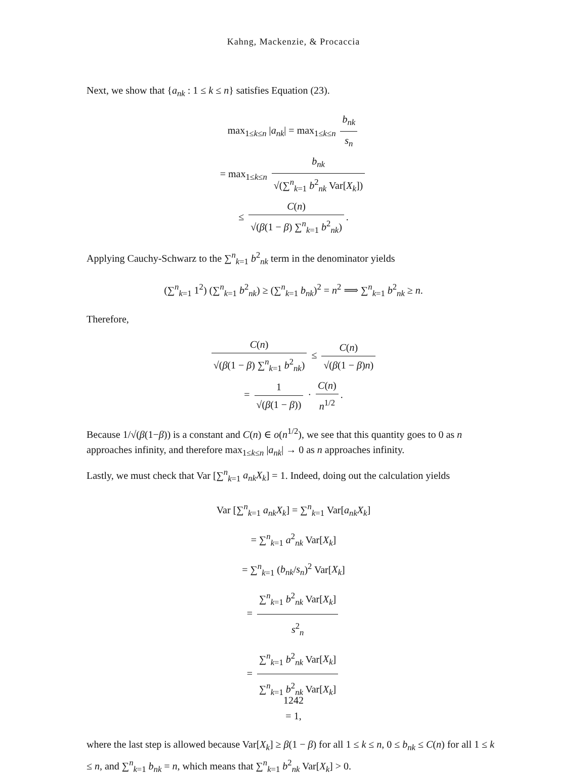Kahng, Mackenzie, & Procaccia
Next, we show that {a<sub>nk</sub> : 1 ≤ k ≤ n} satisfies Equation (23).
max<sub>1≤k≤n</sub> |a<sub>nk</sub>| = max<sub>1≤k≤n</sub> b<sub>nk</sub> s<sub>n</sub>
= max<sub>1≤k≤n</sub> b<sub>nk</sub> √(∑<sup>n</sup><sub>k=1</sub> b<sup>2</sup><sub>nk</sub> Var[X<sub>k</sub>])
≤ C(n) √(β(1 − β) ∑<sup>n</sup><sub>k=1</sub> b<sup>2</sup><sub>nk</sub>).
Applying Cauchy-Schwarz to the ∑<sup>n</sup><sub>k=1</sub> b<sup>2</sup><sub>nk</sub> term in the denominator yields
(∑<sup>n</sup><sub>k=1</sub> 1<sup>2</sup>) (∑<sup>n</sup><sub>k=1</sub> b<sup>2</sup><sub>nk</sub>) ≥ (∑<sup>n</sup><sub>k=1</sub> b<sub>nk</sub>)<sup>2</sup> = n<sup>2</sup> ⟹ ∑<sup>n</sup><sub>k=1</sub> b<sup>2</sup><sub>nk</sub> ≥ n.
Therefore,
C(n) √(β(1 − β) ∑<sup>n</sup><sub>k=1</sub> b<sup>2</sup><sub>nk</sub>) ≤ C(n) √(β(1 − β)n)
= 1 √(β(1 − β)) · C(n) n<sup>1/2</sup>.
Because 1/√(β(1−β)) is a constant and C(n) ∈ o(n<sup>1/2</sup>), we see that this quantity goes to 0 as n approaches infinity, and therefore max<sub>1≤k≤n</sub> |a<sub>nk</sub>| → 0 as n approaches infinity.
Lastly, we must check that Var [∑<sup>n</sup><sub>k=1</sub> a<sub>nk</sub>X<sub>k</sub>] = 1. Indeed, doing out the calculation yields
Var [∑<sup>n</sup><sub>k=1</sub> a<sub>nk</sub>X<sub>k</sub>] = ∑<sup>n</sup><sub>k=1</sub> Var[a<sub>nk</sub>X<sub>k</sub>]
= ∑<sup>n</sup><sub>k=1</sub> a<sup>2</sup><sub>nk</sub> Var[X<sub>k</sub>]
= ∑<sup>n</sup><sub>k=1</sub> (b<sub>nk</sub>/s<sub>n</sub>)<sup>2</sup> Var[X<sub>k</sub>]
= ∑<sup>n</sup><sub>k=1</sub> b<sup>2</sup><sub>nk</sub> Var[X<sub>k</sub>] s<sup>2</sup><sub>n</sub>
= ∑<sup>n</sup><sub>k=1</sub> b<sup>2</sup><sub>nk</sub> Var[X<sub>k</sub>] ∑<sup>n</sup><sub>k=1</sub> b<sup>2</sup><sub>nk</sub> Var[X<sub>k</sub>]
= 1,
where the last step is allowed because Var[X<sub>k</sub>] ≥ β(1 − β) for all 1 ≤ k ≤ n, 0 ≤ b<sub>nk</sub> ≤ C(n) for all 1 ≤ k ≤ n, and ∑<sup>n</sup><sub>k=1</sub> b<sub>nk</sub> = n, which means that ∑<sup>n</sup><sub>k=1</sub> b<sup>2</sup><sub>nk</sub> Var[X<sub>k</sub>] > 0.
1242